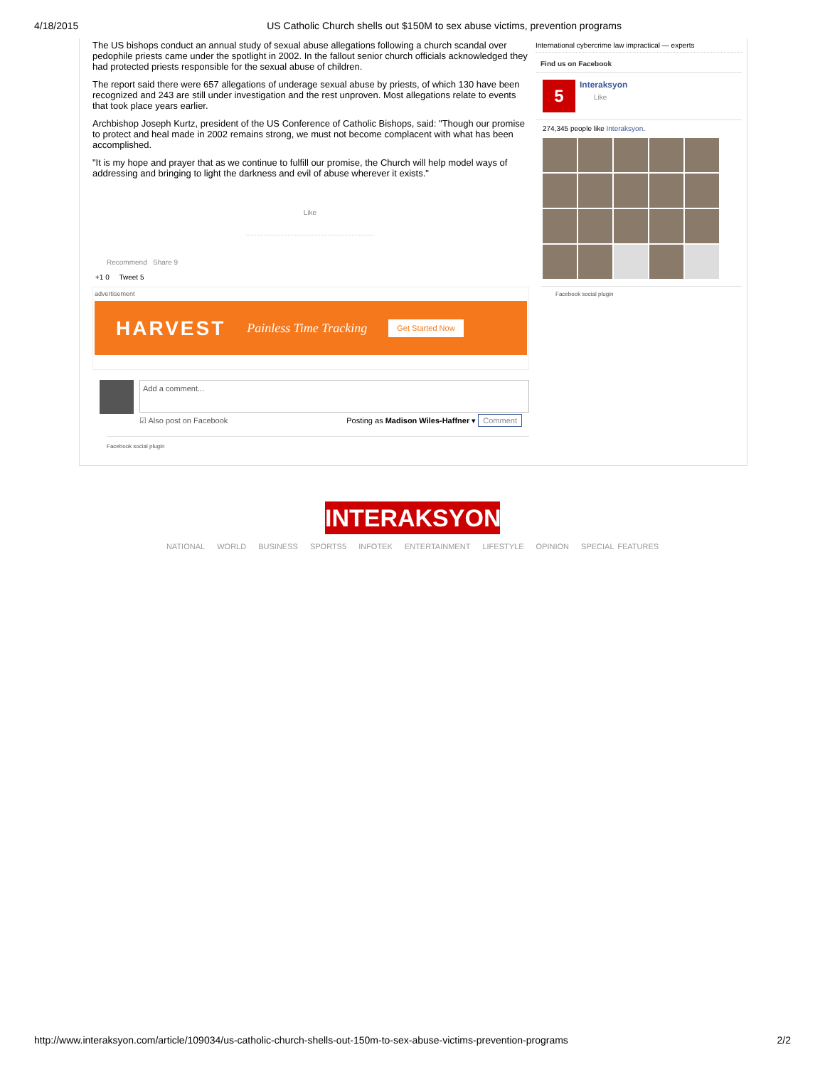4/18/2015 US Catholic Church shells out $150M to sex abuse victims, prevention programs
The US bishops conduct an annual study of sexual abuse allegations following a church scandal over pedophile priests came under the spotlight in 2002. In the fallout senior church officials acknowledged they had protected priests responsible for the sexual abuse of children.
The report said there were 657 allegations of underage sexual abuse by priests, of which 130 have been recognized and 243 are still under investigation and the rest unproven. Most allegations relate to events that took place years earlier.
Archbishop Joseph Kurtz, president of the US Conference of Catholic Bishops, said: "Though our promise to protect and heal made in 2002 remains strong, we must not become complacent with what has been accomplished.
"It is my hope and prayer that as we continue to fulfill our promise, the Church will help model ways of addressing and bringing to light the darkness and evil of abuse wherever it exists."
Like
Recommend Share 9
+1 0 Tweet 5
advertisement
HARVEST Painless Time Tracking Get Started Now
Add a comment...
☑ Also post on Facebook Posting as Madison Wiles-Haffner ▾ Comment
Facebook social plugin
International cybercrime law impractical — experts
Find us on Facebook
5
Interaksyon
Like
274,345 people like Interaksyon.
Facebook social plugin
INTERAKSYON
NATIONAL WORLD BUSINESS SPORTS5 INFOTEK ENTERTAINMENT LIFESTYLE OPINION SPECIAL FEATURES
http://www.interaksyon.com/article/109034/us-catholic-church-shells-out-150m-to-sex-abuse-victims-prevention-programs 2/2